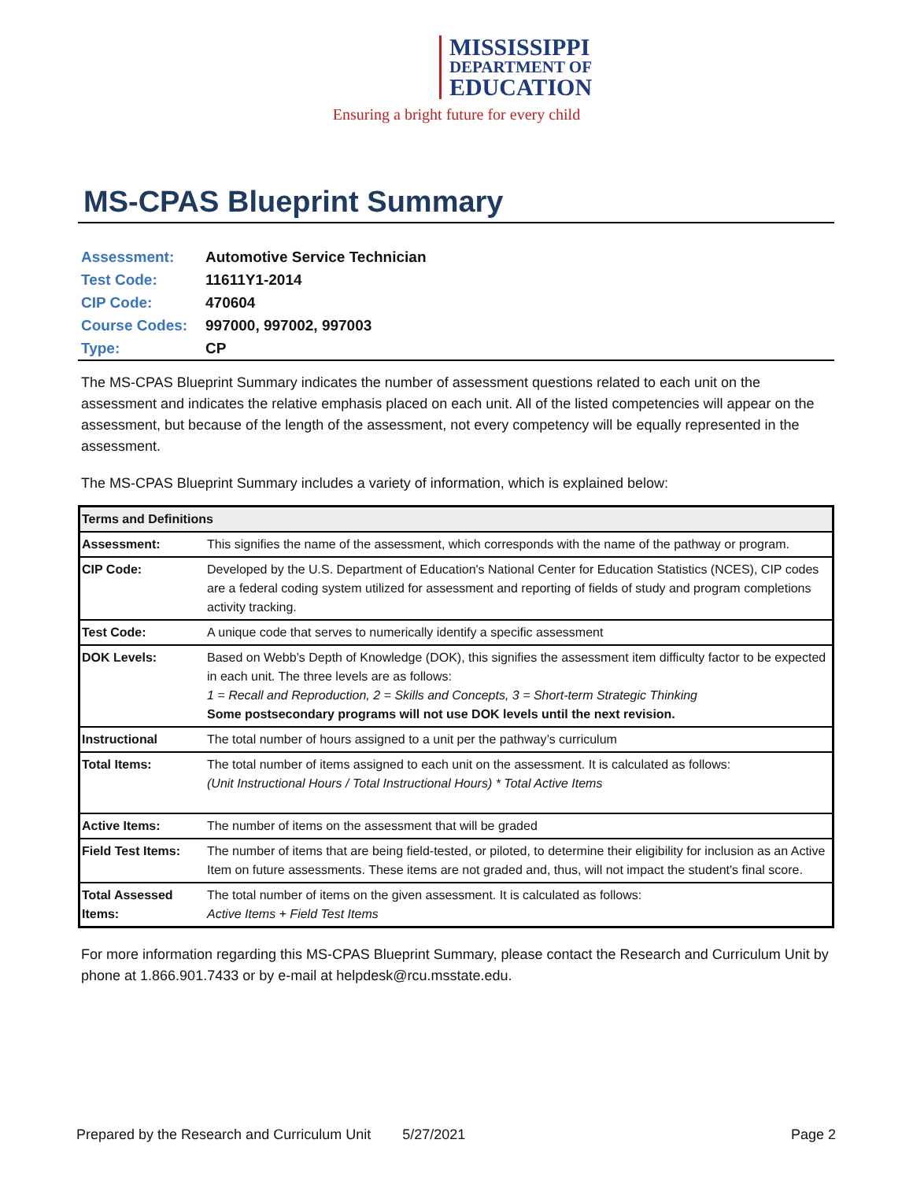MISSISSIPPI
DEPARTMENT OF
EDUCATION
Ensuring a bright future for every child
MS-CPAS Blueprint Summary
| Assessment: | Automotive Service Technician |
| Test Code: | 11611Y1-2014 |
| CIP Code: | 470604 |
| Course Codes: | 997000, 997002, 997003 |
| Type: | CP |
The MS-CPAS Blueprint Summary indicates the number of assessment questions related to each unit on the assessment and indicates the relative emphasis placed on each unit. All of the listed competencies will appear on the assessment, but because of the length of the assessment, not every competency will be equally represented in the assessment.
The MS-CPAS Blueprint Summary includes a variety of information, which is explained below:
| Terms and Definitions | |
| --- | --- |
| Assessment: | This signifies the name of the assessment, which corresponds with the name of the pathway or program. |
| CIP Code: | Developed by the U.S. Department of Education's National Center for Education Statistics (NCES), CIP codes are a federal coding system utilized for assessment and reporting of fields of study and program completions activity tracking. |
| Test Code: | A unique code that serves to numerically identify a specific assessment |
| DOK Levels: | Based on Webb’s Depth of Knowledge (DOK), this signifies the assessment item difficulty factor to be expected in each unit. The three levels are as follows: 1 = Recall and Reproduction, 2 = Skills and Concepts, 3 = Short-term Strategic Thinking Some postsecondary programs will not use DOK levels until the next revision. |
| Instructional | The total number of hours assigned to a unit per the pathway’s curriculum |
| Total Items: | The total number of items assigned to each unit on the assessment. It is calculated as follows: (Unit Instructional Hours / Total Instructional Hours) * Total Active Items |
| Active Items: | The number of items on the assessment that will be graded |
| Field Test Items: | The number of items that are being field-tested, or piloted, to determine their eligibility for inclusion as an Active Item on future assessments. These items are not graded and, thus, will not impact the student's final score. |
| Total Assessed Items: | The total number of items on the given assessment. It is calculated as follows: Active Items + Field Test Items |
For more information regarding this MS-CPAS Blueprint Summary, please contact the Research and Curriculum Unit by phone at 1.866.901.7433 or by e-mail at helpdesk@rcu.msstate.edu.
Prepared by the Research and Curriculum Unit 5/27/2021 Page 2